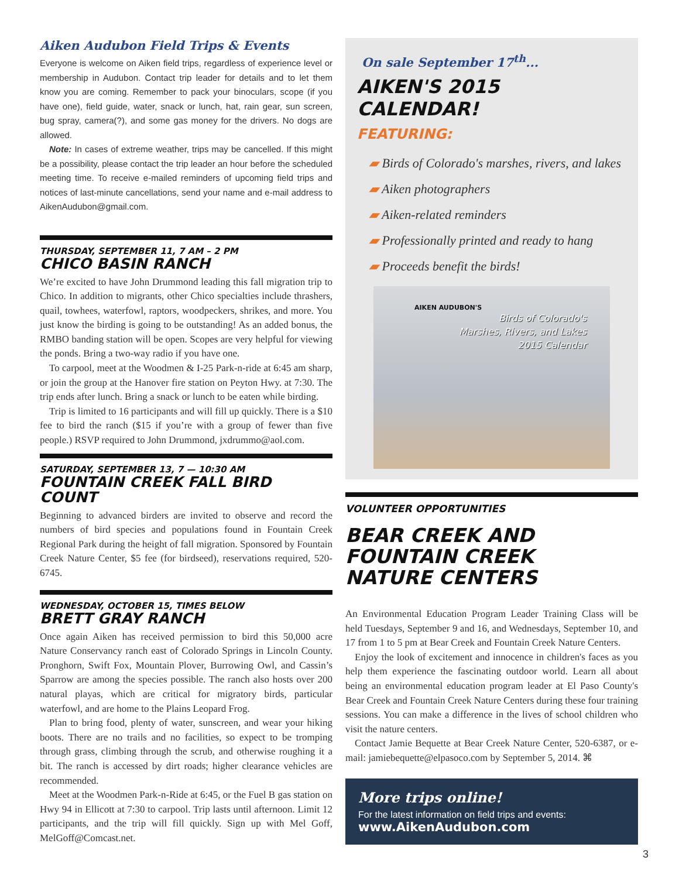Aiken Audubon Field Trips & Events
Everyone is welcome on Aiken field trips, regardless of experience level or membership in Audubon. Contact trip leader for details and to let them know you are coming. Remember to pack your binoculars, scope (if you have one), field guide, water, snack or lunch, hat, rain gear, sun screen, bug spray, camera(?), and some gas money for the drivers. No dogs are allowed.
Note: In cases of extreme weather, trips may be cancelled. If this might be a possibility, please contact the trip leader an hour before the scheduled meeting time. To receive e-mailed reminders of upcoming field trips and notices of last-minute cancellations, send your name and e-mail address to AikenAudubon@gmail.com.
THURSDAY, SEPTEMBER 11, 7 AM – 2 PM
CHICO BASIN RANCH
We’re excited to have John Drummond leading this fall migration trip to Chico. In addition to migrants, other Chico specialties include thrashers, quail, towhees, waterfowl, raptors, woodpeckers, shrikes, and more. You just know the birding is going to be outstanding! As an added bonus, the RMBO banding station will be open. Scopes are very helpful for viewing the ponds. Bring a two-way radio if you have one.
To carpool, meet at the Woodmen & I-25 Park-n-ride at 6:45 am sharp, or join the group at the Hanover fire station on Peyton Hwy. at 7:30. The trip ends after lunch. Bring a snack or lunch to be eaten while birding.
Trip is limited to 16 participants and will fill up quickly. There is a $10 fee to bird the ranch ($15 if you’re with a group of fewer than five people.) RSVP required to John Drummond, jxdrummo@aol.com.
SATURDAY, SEPTEMBER 13, 7 — 10:30 AM
FOUNTAIN CREEK FALL BIRD COUNT
Beginning to advanced birders are invited to observe and record the numbers of bird species and populations found in Fountain Creek Regional Park during the height of fall migration. Sponsored by Fountain Creek Nature Center, $5 fee (for birdseed), reservations required, 520-6745.
WEDNESDAY, OCTOBER 15, TIMES BELOW
BRETT GRAY RANCH
Once again Aiken has received permission to bird this 50,000 acre Nature Conservancy ranch east of Colorado Springs in Lincoln County. Pronghorn, Swift Fox, Mountain Plover, Burrowing Owl, and Cassin’s Sparrow are among the species possible. The ranch also hosts over 200 natural playas, which are critical for migratory birds, particular waterfowl, and are home to the Plains Leopard Frog.
Plan to bring food, plenty of water, sunscreen, and wear your hiking boots. There are no trails and no facilities, so expect to be tromping through grass, climbing through the scrub, and otherwise roughing it a bit. The ranch is accessed by dirt roads; higher clearance vehicles are recommended.
Meet at the Woodmen Park-n-Ride at 6:45, or the Fuel B gas station on Hwy 94 in Ellicott at 7:30 to carpool. Trip lasts until afternoon. Limit 12 participants, and the trip will fill quickly. Sign up with Mel Goff, MelGoff@Comcast.net.
On sale September 17<sup>th</sup>...
AIKEN'S 2015 CALENDAR!
FEATURING:
▰ Birds of Colorado's marshes, rivers, and lakes
▰ Aiken photographers
▰ Aiken-related reminders
▰ Professionally printed and ready to hang
▰ Proceeds benefit the birds!
AIKEN AUDUBON'S
Birds of Colorado's
Marshes, Rivers, and Lakes
2015 Calendar
VOLUNTEER OPPORTUNITIES
BEAR CREEK AND
FOUNTAIN CREEK
NATURE CENTERS
An Environmental Education Program Leader Training Class will be held Tuesdays, September 9 and 16, and Wednesdays, September 10, and 17 from 1 to 5 pm at Bear Creek and Fountain Creek Nature Centers.
Enjoy the look of excitement and innocence in children's faces as you help them experience the fascinating outdoor world. Learn all about being an environmental education program leader at El Paso County's Bear Creek and Fountain Creek Nature Centers during these four training sessions. You can make a difference in the lives of school children who visit the nature centers.
Contact Jamie Bequette at Bear Creek Nature Center, 520-6387, or e-mail: jamiebequette@elpasoco.com by September 5, 2014. ⌘
More trips online!
For the latest information on field trips and events:
www.AikenAudubon.com
3